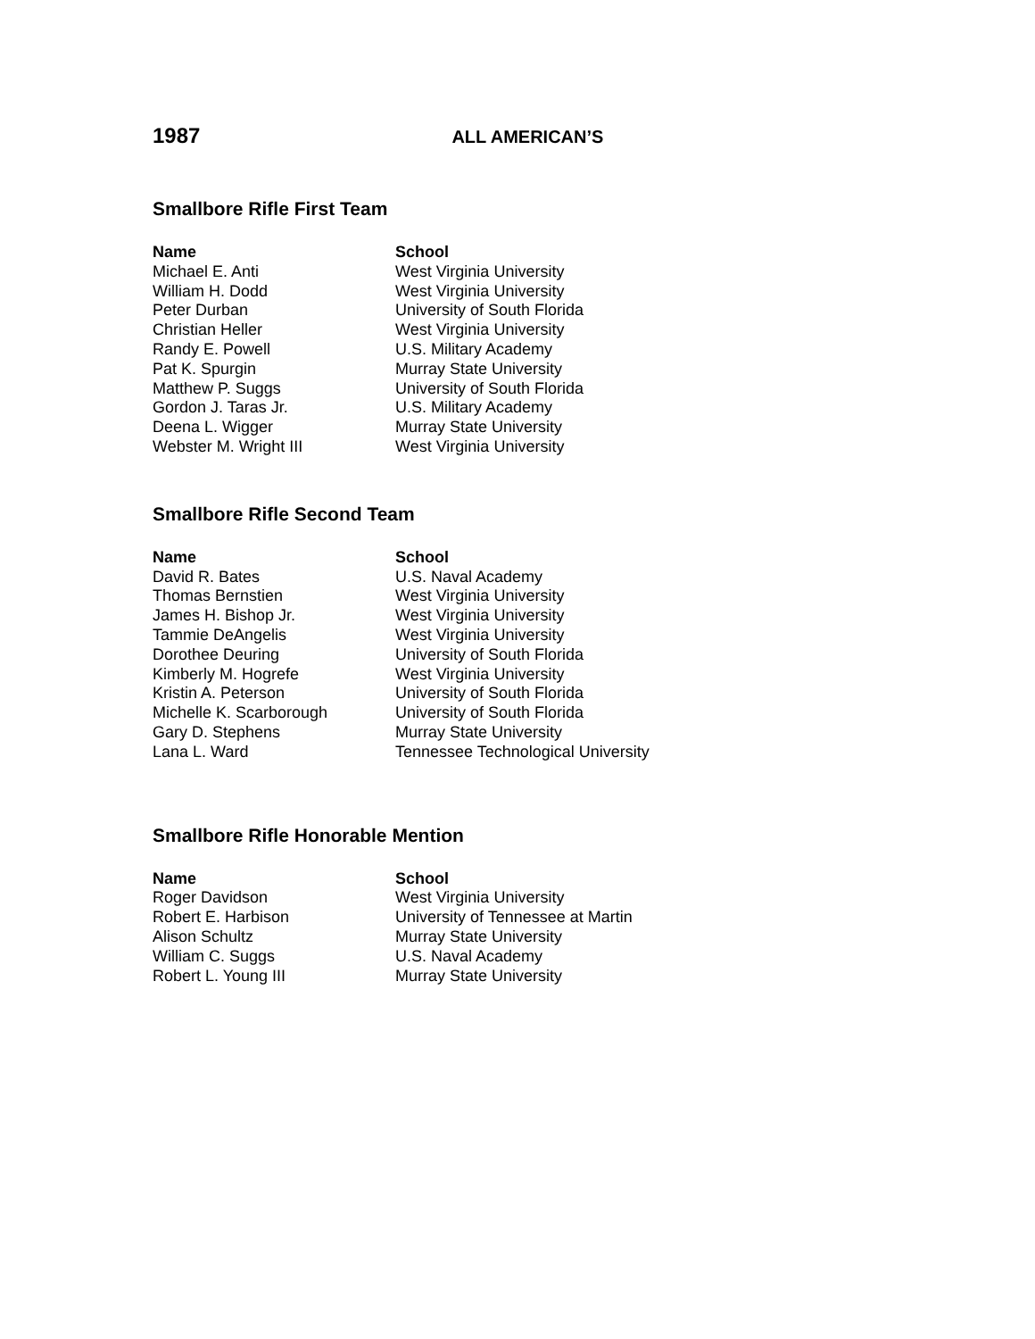1987 ALL AMERICAN’S
Smallbore Rifle First Team
| Name | School |
| --- | --- |
| Michael E. Anti | West Virginia University |
| William H. Dodd | West Virginia University |
| Peter Durban | University of South Florida |
| Christian Heller | West Virginia University |
| Randy E. Powell | U.S. Military Academy |
| Pat K. Spurgin | Murray State University |
| Matthew P. Suggs | University of South Florida |
| Gordon J. Taras Jr. | U.S. Military Academy |
| Deena L. Wigger | Murray State University |
| Webster M. Wright III | West Virginia University |
Smallbore Rifle Second Team
| Name | School |
| --- | --- |
| David R. Bates | U.S. Naval Academy |
| Thomas Bernstien | West Virginia University |
| James H. Bishop Jr. | West Virginia University |
| Tammie DeAngelis | West Virginia University |
| Dorothee Deuring | University of South Florida |
| Kimberly M. Hogrefe | West Virginia University |
| Kristin A. Peterson | University of South Florida |
| Michelle K. Scarborough | University of South Florida |
| Gary D. Stephens | Murray State University |
| Lana L. Ward | Tennessee Technological University |
Smallbore Rifle Honorable Mention
| Name | School |
| --- | --- |
| Roger Davidson | West Virginia University |
| Robert E. Harbison | University of Tennessee at Martin |
| Alison Schultz | Murray State University |
| William C. Suggs | U.S. Naval Academy |
| Robert L. Young III | Murray State University |